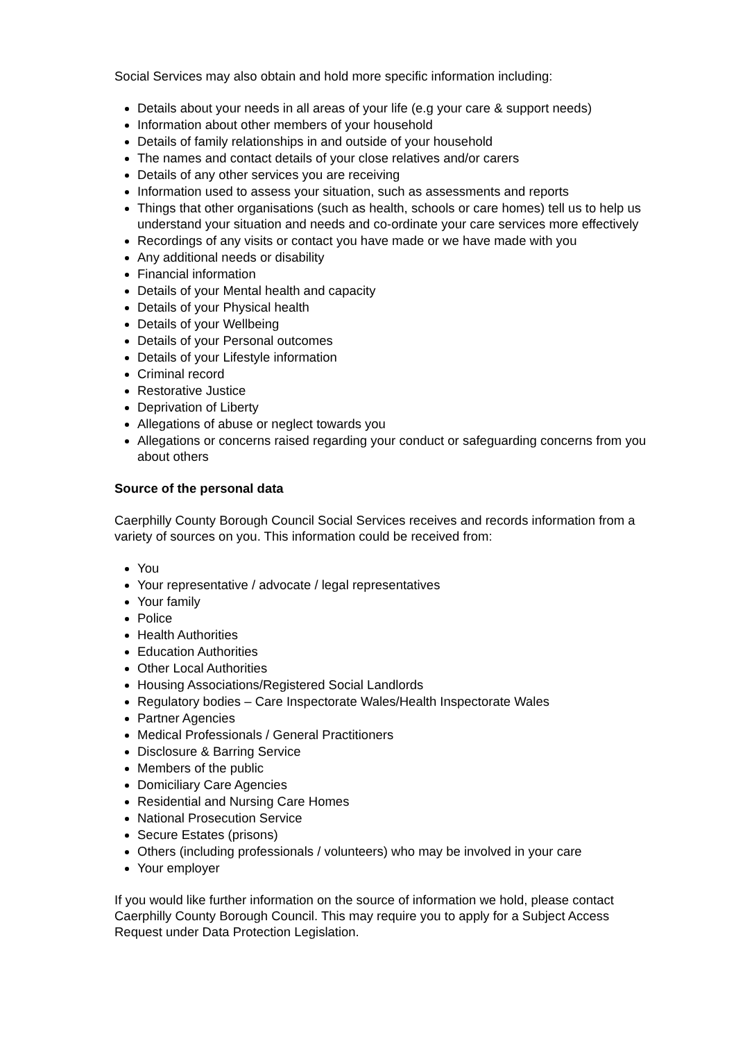Social Services may also obtain and hold more specific information including:
Details about your needs in all areas of your life (e.g your care & support needs)
Information about other members of your household
Details of family relationships in and outside of your household
The names and contact details of your close relatives and/or carers
Details of any other services you are receiving
Information used to assess your situation, such as assessments and reports
Things that other organisations (such as health, schools or care homes) tell us to help us understand your situation and needs and co-ordinate your care services more effectively
Recordings of any visits or contact you have made or we have made with you
Any additional needs or disability
Financial information
Details of your Mental health and capacity
Details of your Physical health
Details of your Wellbeing
Details of your Personal outcomes
Details of your Lifestyle information
Criminal record
Restorative Justice
Deprivation of Liberty
Allegations of abuse or neglect towards you
Allegations or concerns raised regarding your conduct or safeguarding concerns from you about others
Source of the personal data
Caerphilly County Borough Council Social Services receives and records information from a variety of sources on you. This information could be received from:
You
Your representative / advocate / legal representatives
Your family
Police
Health Authorities
Education Authorities
Other Local Authorities
Housing Associations/Registered Social Landlords
Regulatory bodies – Care Inspectorate Wales/Health Inspectorate Wales
Partner Agencies
Medical Professionals / General Practitioners
Disclosure & Barring Service
Members of the public
Domiciliary Care Agencies
Residential and Nursing Care Homes
National Prosecution Service
Secure Estates (prisons)
Others (including professionals / volunteers) who may be involved in your care
Your employer
If you would like further information on the source of information we hold, please contact Caerphilly County Borough Council. This may require you to apply for a Subject Access Request under Data Protection Legislation.